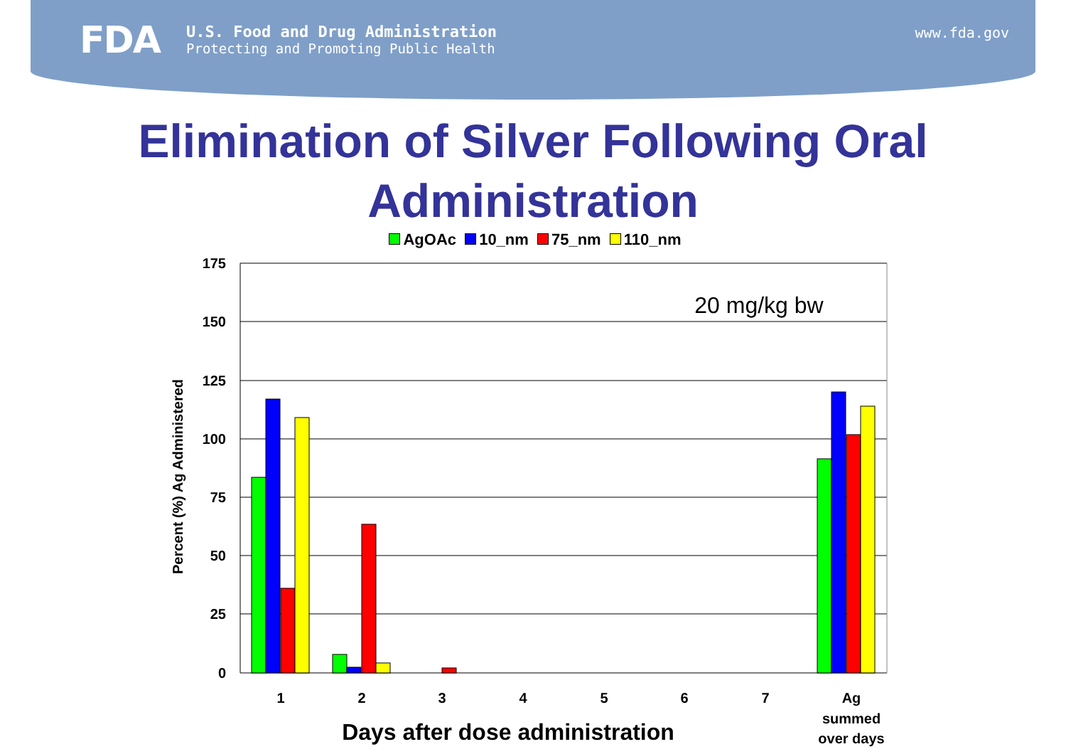FDA
U.S. Food and Drug Administration
Protecting and Promoting Public Health
www.fda.gov
Elimination of Silver Following Oral Administration
AgOAc 10_nm 75_nm 110_nm
175
150
125
100
75
50
25
0
1
2
3
4
5
6
7
Ag
summed
over days
Days after dose administration
20 mg/kg bw
Percent (%) Ag Administered